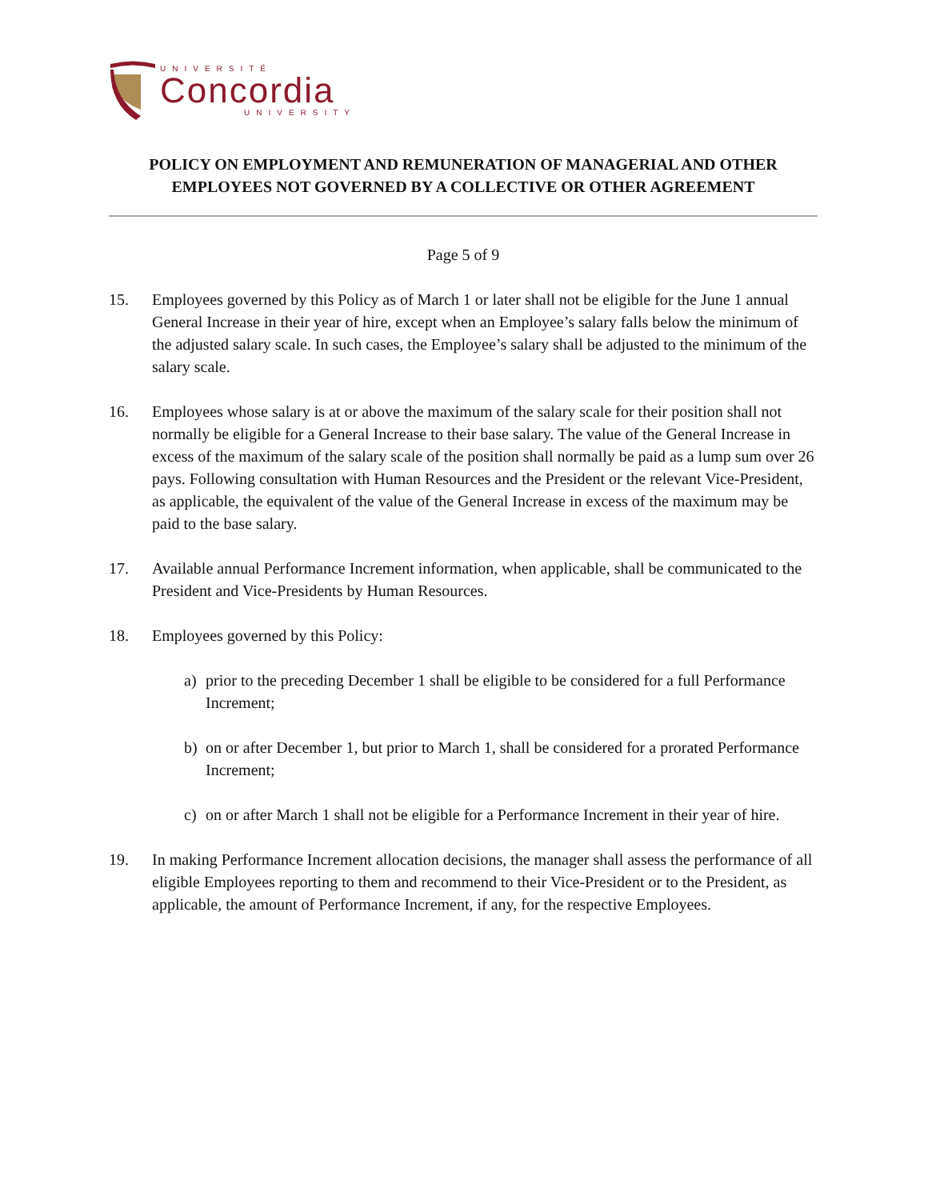UNIVERSITÉ
Concordia
UNIVERSITY
POLICY ON EMPLOYMENT AND REMUNERATION OF MANAGERIAL AND OTHER EMPLOYEES NOT GOVERNED BY A COLLECTIVE OR OTHER AGREEMENT
Page 5 of 9
15. Employees governed by this Policy as of March 1 or later shall not be eligible for the June 1 annual General Increase in their year of hire, except when an Employee’s salary falls below the minimum of the adjusted salary scale. In such cases, the Employee’s salary shall be adjusted to the minimum of the salary scale.
16. Employees whose salary is at or above the maximum of the salary scale for their position shall not normally be eligible for a General Increase to their base salary. The value of the General Increase in excess of the maximum of the salary scale of the position shall normally be paid as a lump sum over 26 pays. Following consultation with Human Resources and the President or the relevant Vice-President, as applicable, the equivalent of the value of the General Increase in excess of the maximum may be paid to the base salary.
17. Available annual Performance Increment information, when applicable, shall be communicated to the President and Vice-Presidents by Human Resources.
18. Employees governed by this Policy:
a) prior to the preceding December 1 shall be eligible to be considered for a full Performance Increment;
b) on or after December 1, but prior to March 1, shall be considered for a prorated Performance Increment;
c) on or after March 1 shall not be eligible for a Performance Increment in their year of hire.
19. In making Performance Increment allocation decisions, the manager shall assess the performance of all eligible Employees reporting to them and recommend to their Vice-President or to the President, as applicable, the amount of Performance Increment, if any, for the respective Employees.